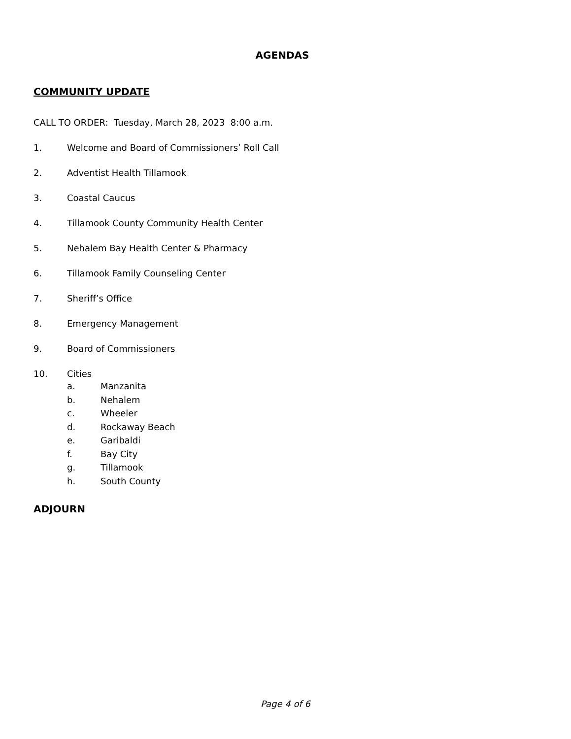AGENDAS
COMMUNITY UPDATE
CALL TO ORDER: Tuesday, March 28, 2023 8:00 a.m.
1. Welcome and Board of Commissioners’ Roll Call
2. Adventist Health Tillamook
3. Coastal Caucus
4. Tillamook County Community Health Center
5. Nehalem Bay Health Center & Pharmacy
6. Tillamook Family Counseling Center
7. Sheriff’s Office
8. Emergency Management
9. Board of Commissioners
10. Cities
a. Manzanita
b. Nehalem
c. Wheeler
d. Rockaway Beach
e. Garibaldi
f. Bay City
g. Tillamook
h. South County
ADJOURN
Page 4 of 6